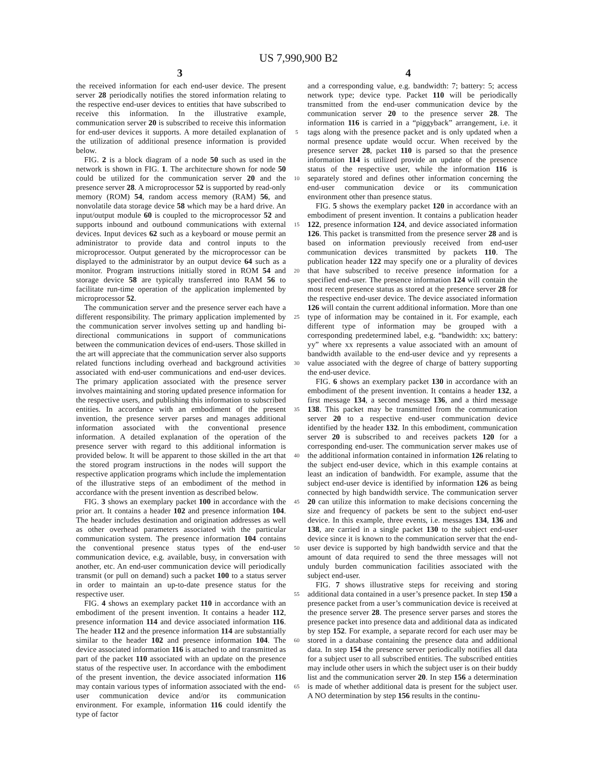US 7,990,900 B2
3 4
the received information for each end-user device. The present server 28 periodically notifies the stored information relating to the respective end-user devices to entities that have subscribed to receive this information. In the illustrative example, communication server 20 is subscribed to receive this information for end-user devices it supports. A more detailed explanation of the utilization of additional presence information is provided below.
FIG. 2 is a block diagram of a node 50 such as used in the network is shown in FIG. 1. The architecture shown for node 50 could be utilized for the communication server 20 and the presence server 28. A microprocessor 52 is supported by read-only memory (ROM) 54, random access memory (RAM) 56, and nonvolatile data storage device 58 which may be a hard drive. An input/output module 60 is coupled to the microprocessor 52 and supports inbound and outbound communications with external devices. Input devices 62 such as a keyboard or mouse permit an administrator to provide data and control inputs to the microprocessor. Output generated by the microprocessor can be displayed to the administrator by an output device 64 such as a monitor. Program instructions initially stored in ROM 54 and storage device 58 are typically transferred into RAM 56 to facilitate run-time operation of the application implemented by microprocessor 52.
The communication server and the presence server each have a different responsibility. The primary application implemented by the communication server involves setting up and handling bi-directional communications in support of communications between the communication devices of end-users. Those skilled in the art will appreciate that the communication server also supports related functions including overhead and background activities associated with end-user communications and end-user devices. The primary application associated with the presence server involves maintaining and storing updated presence information for the respective users, and publishing this information to subscribed entities. In accordance with an embodiment of the present invention, the presence server parses and manages additional information associated with the conventional presence information. A detailed explanation of the operation of the presence server with regard to this additional information is provided below. It will be apparent to those skilled in the art that the stored program instructions in the nodes will support the respective application programs which include the implementation of the illustrative steps of an embodiment of the method in accordance with the present invention as described below.
FIG. 3 shows an exemplary packet 100 in accordance with the prior art. It contains a header 102 and presence information 104. The header includes destination and origination addresses as well as other overhead parameters associated with the particular communication system. The presence information 104 contains the conventional presence status types of the end-user communication device, e.g. available, busy, in conversation with another, etc. An end-user communication device will periodically transmit (or pull on demand) such a packet 100 to a status server in order to maintain an up-to-date presence status for the respective user.
FIG. 4 shows an exemplary packet 110 in accordance with an embodiment of the present invention. It contains a header 112, presence information 114 and device associated information 116. The header 112 and the presence information 114 are substantially similar to the header 102 and presence information 104. The device associated information 116 is attached to and transmitted as part of the packet 110 associated with an update on the presence status of the respective user. In accordance with the embodiment of the present invention, the device associated information 116 may contain various types of information associated with the end-user communication device and/or its communication environment. For example, information 116 could identify the type of factor
5
10
15
20
25
30
35
40
45
50
55
60
65
and a corresponding value, e.g. bandwidth: 7; battery: 5; access network type; device type. Packet 110 will be periodically transmitted from the end-user communication device by the communication server 20 to the presence server 28. The information 116 is carried in a “piggyback” arrangement, i.e. it tags along with the presence packet and is only updated when a normal presence update would occur. When received by the presence server 28, packet 110 is parsed so that the presence information 114 is utilized provide an update of the presence status of the respective user, while the information 116 is separately stored and defines other information concerning the end-user communication device or its communication environment other than presence status.
FIG. 5 shows the exemplary packet 120 in accordance with an embodiment of present invention. It contains a publication header 122, presence information 124, and device associated information 126. This packet is transmitted from the presence server 28 and is based on information previously received from end-user communication devices transmitted by packets 110. The publication header 122 may specify one or a plurality of devices that have subscribed to receive presence information for a specified end-user. The presence information 124 will contain the most recent presence status as stored at the presence server 28 for the respective end-user device. The device associated information 126 will contain the current additional information. More than one type of information may be contained in it. For example, each different type of information may be grouped with a corresponding predetermined label, e.g. “bandwidth: xx; battery: yy” where xx represents a value associated with an amount of bandwidth available to the end-user device and yy represents a value associated with the degree of charge of battery supporting the end-user device.
FIG. 6 shows an exemplary packet 130 in accordance with an embodiment of the present invention. It contains a header 132, a first message 134, a second message 136, and a third message 138. This packet may be transmitted from the communication server 20 to a respective end-user communication device identified by the header 132. In this embodiment, communication server 20 is subscribed to and receives packets 120 for a corresponding end-user. The communication server makes use of the additional information contained in information 126 relating to the subject end-user device, which in this example contains at least an indication of bandwidth. For example, assume that the subject end-user device is identified by information 126 as being connected by high bandwidth service. The communication server 20 can utilize this information to make decisions concerning the size and frequency of packets be sent to the subject end-user device. In this example, three events, i.e. messages 134, 136 and 138, are carried in a single packet 130 to the subject end-user device since it is known to the communication server that the end-user device is supported by high bandwidth service and that the amount of data required to send the three messages will not unduly burden communication facilities associated with the subject end-user.
FIG. 7 shows illustrative steps for receiving and storing additional data contained in a user’s presence packet. In step 150 a presence packet from a user’s communication device is received at the presence server 28. The presence server parses and stores the presence packet into presence data and additional data as indicated by step 152. For example, a separate record for each user may be stored in a database containing the presence data and additional data. In step 154 the presence server periodically notifies all data for a subject user to all subscribed entities. The subscribed entities may include other users in which the subject user is on their buddy list and the communication server 20. In step 156 a determination is made of whether additional data is present for the subject user. A NO determination by step 156 results in the continu-